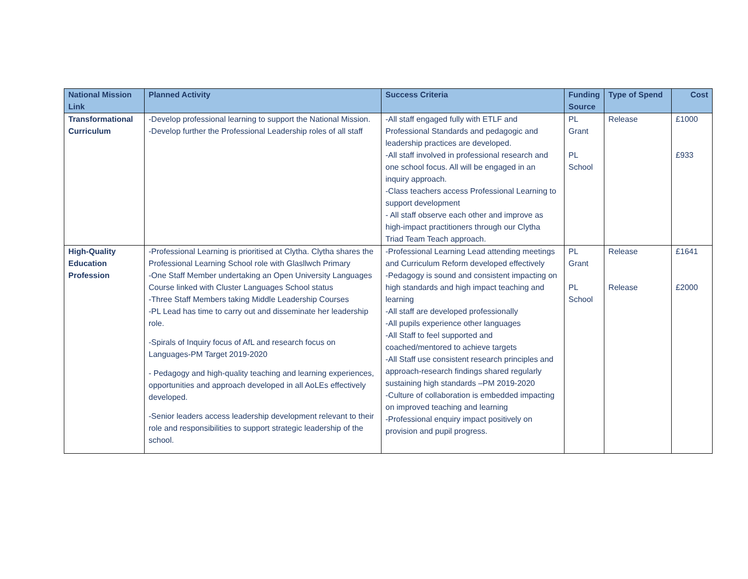| National Mission Link | Planned Activity | Success Criteria | Funding Source | Type of Spend | Cost |
| --- | --- | --- | --- | --- | --- |
| Transformational Curriculum | -Develop professional learning to support the National Mission. -Develop further the Professional Leadership roles of all staff | -All staff engaged fully with ETLF and Professional Standards and pedagogic and leadership practices are developed. -All staff involved in professional research and one school focus. All will be engaged in an inquiry approach. -Class teachers access Professional Learning to support development - All staff observe each other and improve as high-impact practitioners through our Clytha Triad Team Teach approach. | PL Grant PL School | Release | £1000 £933 |
| High-Quality Education Profession | -Professional Learning is prioritised at Clytha. Clytha shares the Professional Learning School role with Glasllwch Primary -One Staff Member undertaking an Open University Languages Course linked with Cluster Languages School status -Three Staff Members taking Middle Leadership Courses -PL Lead has time to carry out and disseminate her leadership role. -Spirals of Inquiry focus of AfL and research focus on Languages-PM Target 2019-2020 - Pedagogy and high-quality teaching and learning experiences, opportunities and approach developed in all AoLEs effectively developed. -Senior leaders access leadership development relevant to their role and responsibilities to support strategic leadership of the school. | -Professional Learning Lead attending meetings and Curriculum Reform developed effectively -Pedagogy is sound and consistent impacting on high standards and high impact teaching and learning -All staff are developed professionally -All pupils experience other languages -All Staff to feel supported and coached/mentored to achieve targets -All Staff use consistent research principles and approach-research findings shared regularly sustaining high standards –PM 2019-2020 -Culture of collaboration is embedded impacting on improved teaching and learning -Professional enquiry impact positively on provision and pupil progress. | PL Grant PL School | Release Release | £1641 £2000 |